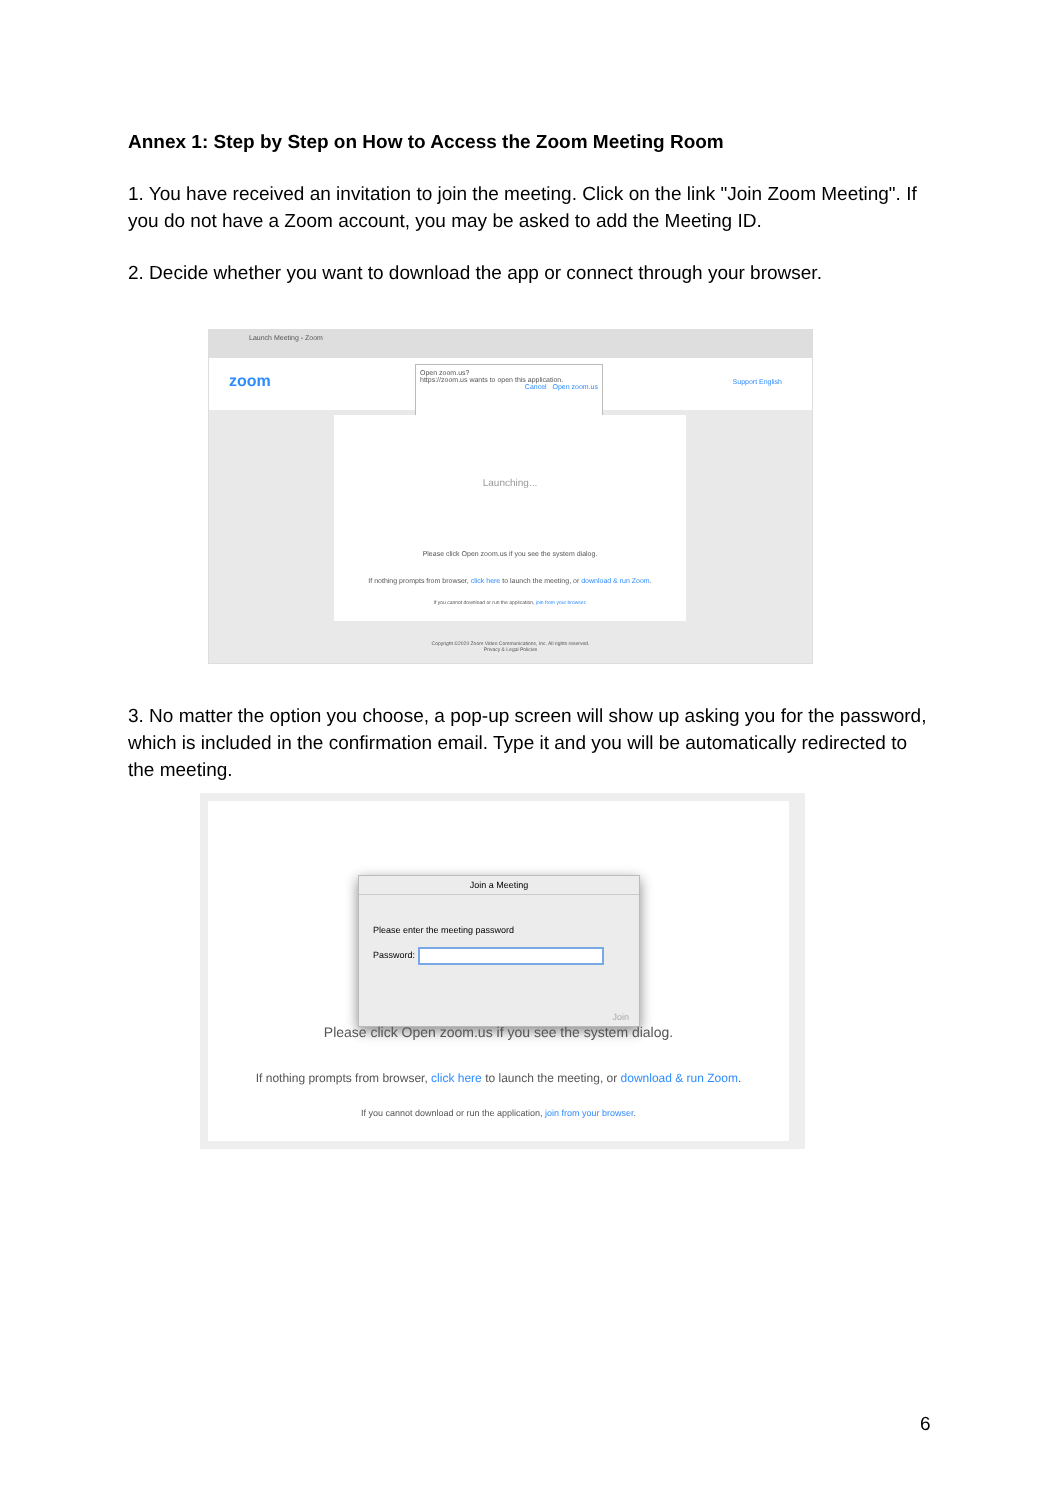Annex 1: Step by Step on How to Access the Zoom Meeting Room
1. You have received an invitation to join the meeting. Click on the link "Join Zoom Meeting". If you do not have a Zoom account, you may be asked to add the Meeting ID.
2. Decide whether you want to download the app or connect through your browser.
Launch Meeting - Zoom
zoom Support English
Open zoom.us?
https://zoom.us wants to open this application.
Cancel Open zoom.us
Launching...
Please click Open zoom.us if you see the system dialog.
If nothing prompts from browser, click here to launch the meeting, or download & run Zoom.
If you cannot download or run the application, join from your browser.
Copyright ©2020 Zoom Video Communications, Inc. All rights reserved.
Privacy & Legal Policies
3. No matter the option you choose, a pop-up screen will show up asking you for the password, which is included in the confirmation email. Type it and you will be automatically redirected to the meeting.
Join a Meeting
Please enter the meeting password
Password:
Join
Please click Open zoom.us if you see the system dialog.
If nothing prompts from browser, click here to launch the meeting, or download & run Zoom.
If you cannot download or run the application, join from your browser.
6